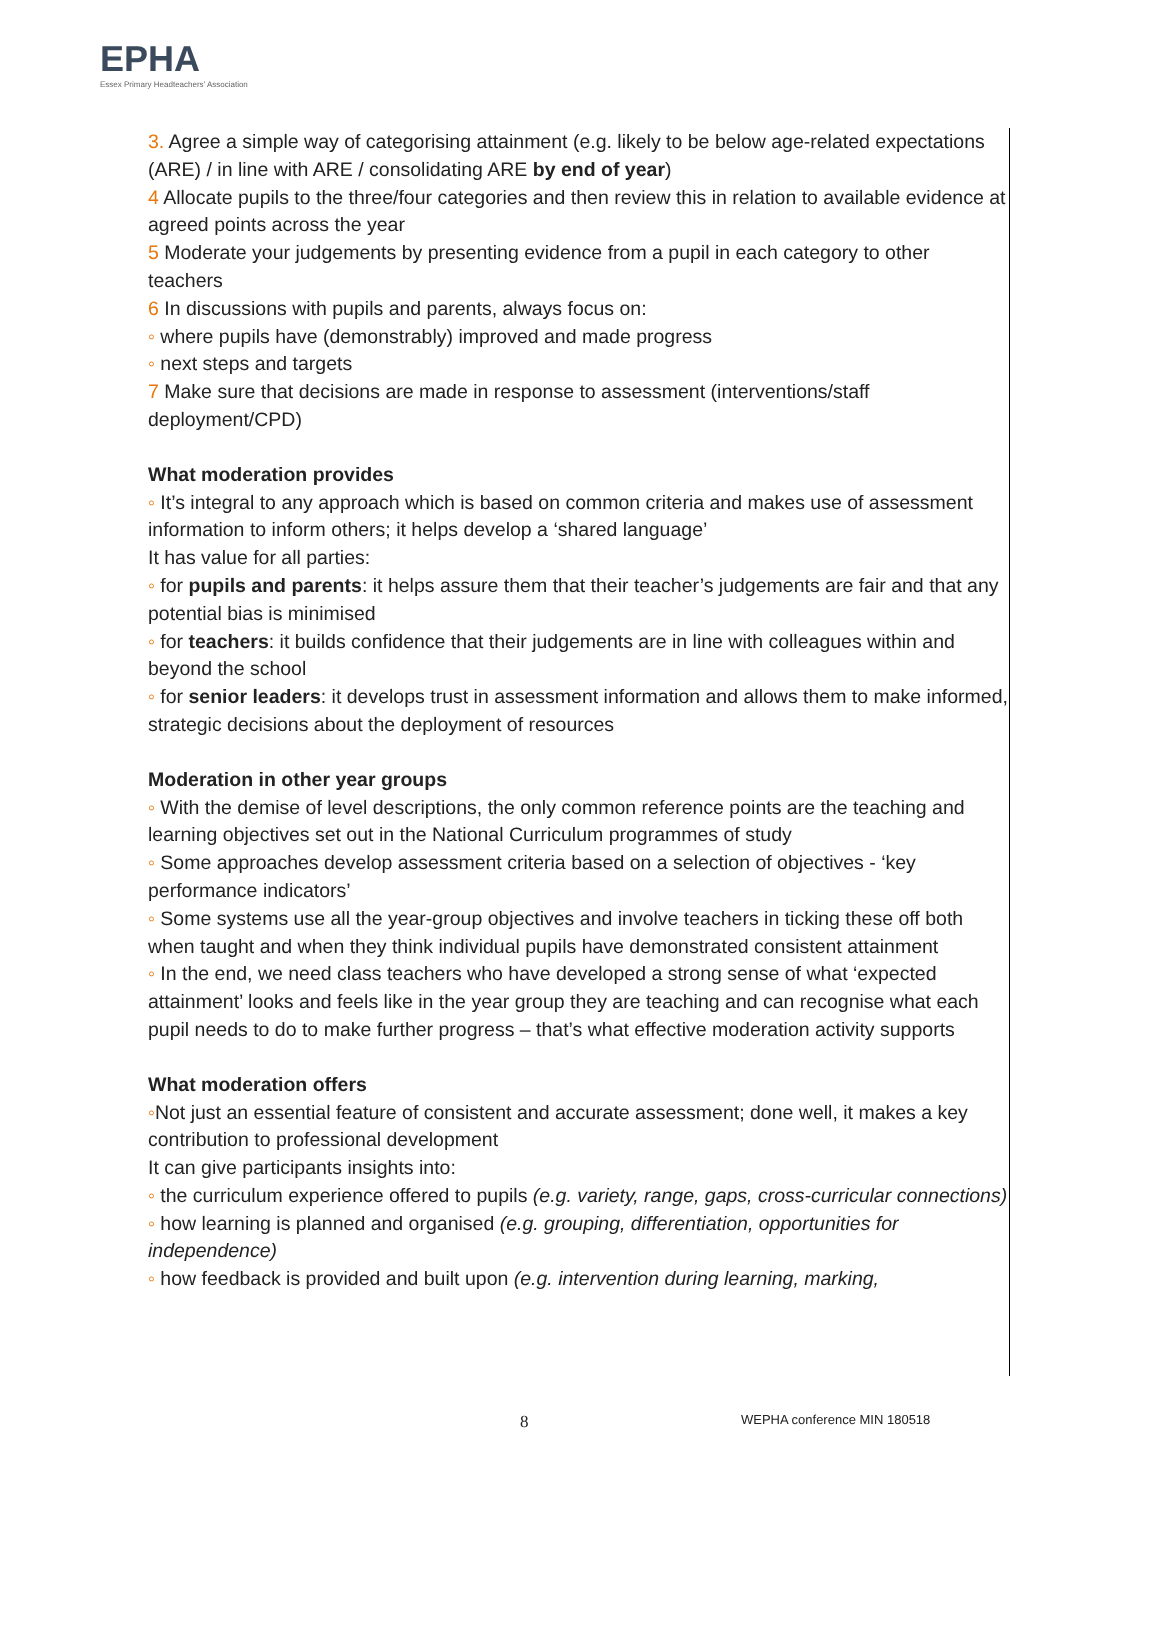EPHA
Essex Primary Headteachers' Association
3. Agree a simple way of categorising attainment (e.g. likely to be below age-related expectations (ARE) / in line with ARE / consolidating ARE by end of year)
4 Allocate pupils to the three/four categories and then review this in relation to available evidence at agreed points across the year
5 Moderate your judgements by presenting evidence from a pupil in each category to other teachers
6 In discussions with pupils and parents, always focus on:
◦ where pupils have (demonstrably) improved and made progress
◦ next steps and targets
7 Make sure that decisions are made in response to assessment (interventions/staff deployment/CPD)
What moderation provides
◦ It’s integral to any approach which is based on common criteria and makes use of assessment information to inform others; it helps develop a ‘shared language’
It has value for all parties:
◦ for pupils and parents: it helps assure them that their teacher’s judgements are fair and that any potential bias is minimised
◦ for teachers: it builds confidence that their judgements are in line with colleagues within and beyond the school
◦ for senior leaders: it develops trust in assessment information and allows them to make informed, strategic decisions about the deployment of resources
Moderation in other year groups
◦ With the demise of level descriptions, the only common reference points are the teaching and learning objectives set out in the National Curriculum programmes of study
◦ Some approaches develop assessment criteria based on a selection of objectives - ‘key performance indicators’
◦ Some systems use all the year-group objectives and involve teachers in ticking these off both when taught and when they think individual pupils have demonstrated consistent attainment
◦ In the end, we need class teachers who have developed a strong sense of what ‘expected attainment’ looks and feels like in the year group they are teaching and can recognise what each pupil needs to do to make further progress – that’s what effective moderation activity supports
What moderation offers
◦Not just an essential feature of consistent and accurate assessment; done well, it makes a key contribution to professional development
It can give participants insights into:
◦ the curriculum experience offered to pupils (e.g. variety, range, gaps, cross-curricular connections)
◦ how learning is planned and organised (e.g. grouping, differentiation, opportunities for independence)
◦ how feedback is provided and built upon (e.g. intervention during learning, marking,
8 WEPHA conference MIN 180518